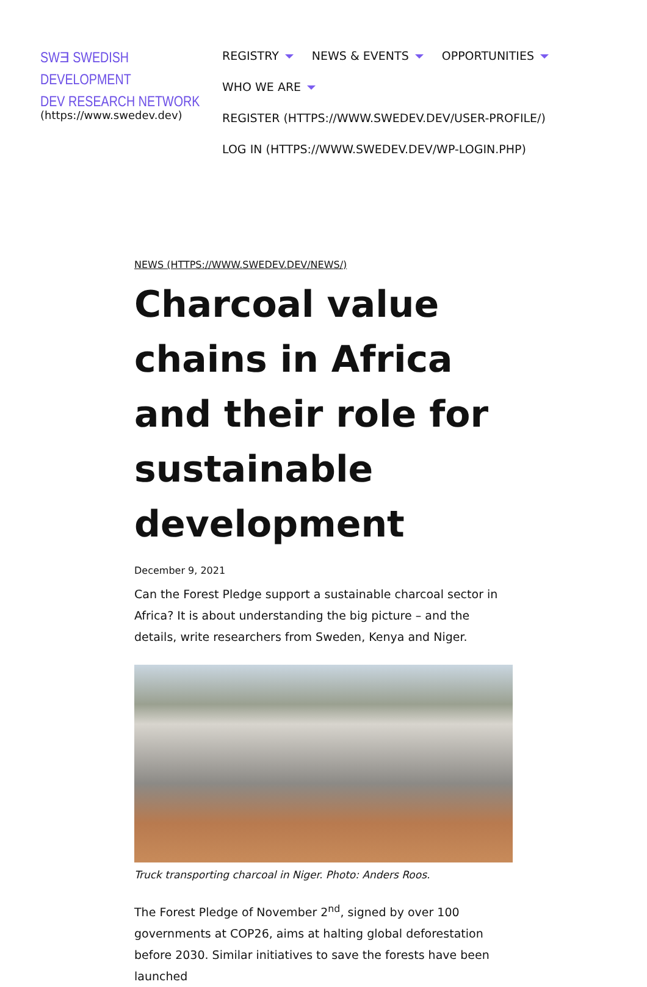SWƎ SWEDISH DEVELOPMENT
DEV RESEARCH NETWORK
(https://www.swedev.dev)
REGISTRY NEWS & EVENTS OPPORTUNITIES
WHO WE ARE
REGISTER (HTTPS://WWW.SWEDEV.DEV/USER-PROFILE/)
LOG IN (HTTPS://WWW.SWEDEV.DEV/WP-LOGIN.PHP)
NEWS (HTTPS://WWW.SWEDEV.DEV/NEWS/)
Charcoal value chains in Africa and their role for sustainable development
December 9, 2021
Can the Forest Pledge support a sustainable charcoal sector in Africa? It is about understanding the big picture – and the details, write researchers from Sweden, Kenya and Niger.
Truck transporting charcoal in Niger. Photo: Anders Roos.
The Forest Pledge of November 2<sup>nd</sup>, signed by over 100 governments at COP26, aims at halting global deforestation before 2030. Similar initiatives to save the forests have been launched